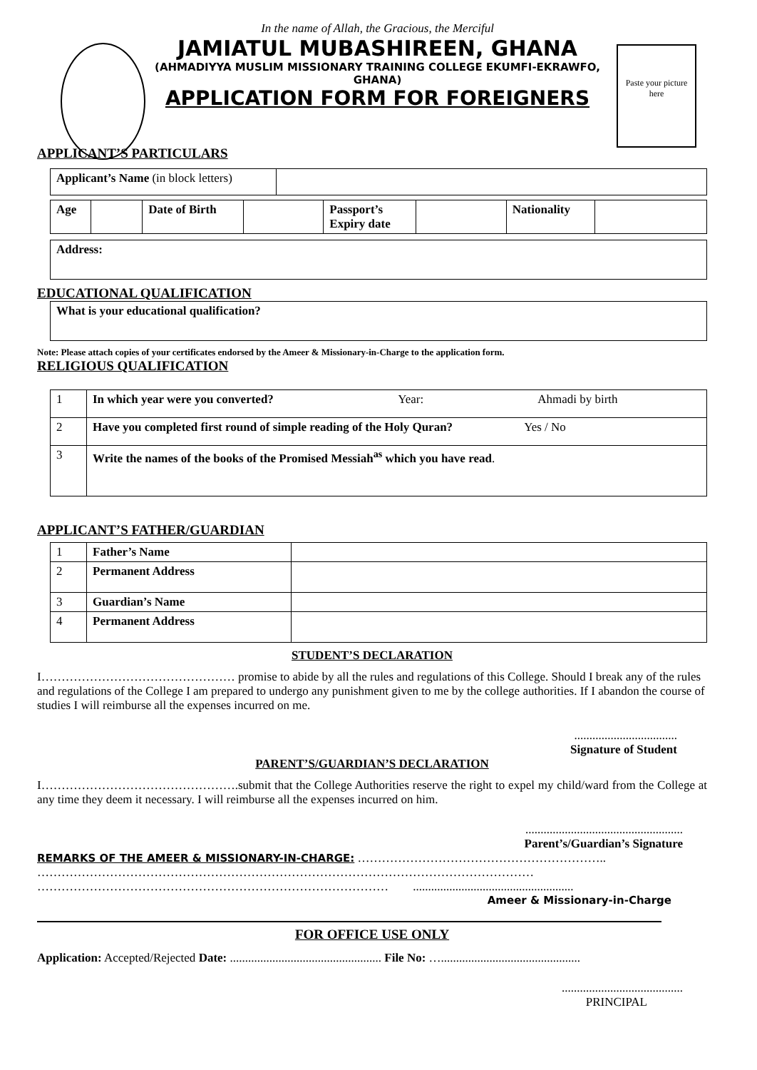In the name of Allah, the Gracious, the Merciful
JAMIATUL MUBASHIREEN, GHANA
(AHMADIYYA MUSLIM MISSIONARY TRAINING COLLEGE EKUMFI-EKRAWFO, GHANA)
APPLICATION FORM FOR FOREIGNERS
Paste your picture here
APPLICANT’S PARTICULARS
| Applicant’s Name (in block letters) | |
| Age | | Date of Birth | | Passport’s Expiry date | | Nationality | |
| Address: |
EDUCATIONAL QUALIFICATION
| What is your educational qualification? |
Note: Please attach copies of your certificates endorsed by the Ameer & Missionary-in-Charge to the application form.
RELIGIOUS QUALIFICATION
| 1 | In which year were you converted? Year: Ahmadi by birth |
| 2 | Have you completed first round of simple reading of the Holy Quran? Yes / No |
| 3 | Write the names of the books of the Promised Messiah<sup>as</sup> which you have read . |
APPLICANT’S FATHER/GUARDIAN
| 1 | Father’s Name | |
| 2 | Permanent Address | |
| 3 | Guardian’s Name | |
| 4 | Permanent Address | |
STUDENT’S DECLARATION
I………………………………………… promise to abide by all the rules and regulations of this College. Should I break any of the rules and regulations of the College I am prepared to undergo any punishment given to me by the college authorities. If I abandon the course of studies I will reimburse all the expenses incurred on me.
..................................
Signature of Student
PARENT’S/GUARDIAN’S DECLARATION
I………………………………………….submit that the College Authorities reserve the right to expel my child/ward from the College at any time they deem it necessary. I will reimburse all the expenses incurred on him.
....................................................
Parent’s/Guardian’s Signature
REMARKS OF THE AMEER & MISSIONARY-IN-CHARGE: ……………………………………………………..
……………………………………………………………………………………………………………
…………………………………………………………………………… .....................................................
Ameer & Missionary-in-Charge
FOR OFFICE USE ONLY
Application: Accepted/Rejected Date: .................................................. File No: …..............................................
........................................
PRINCIPAL